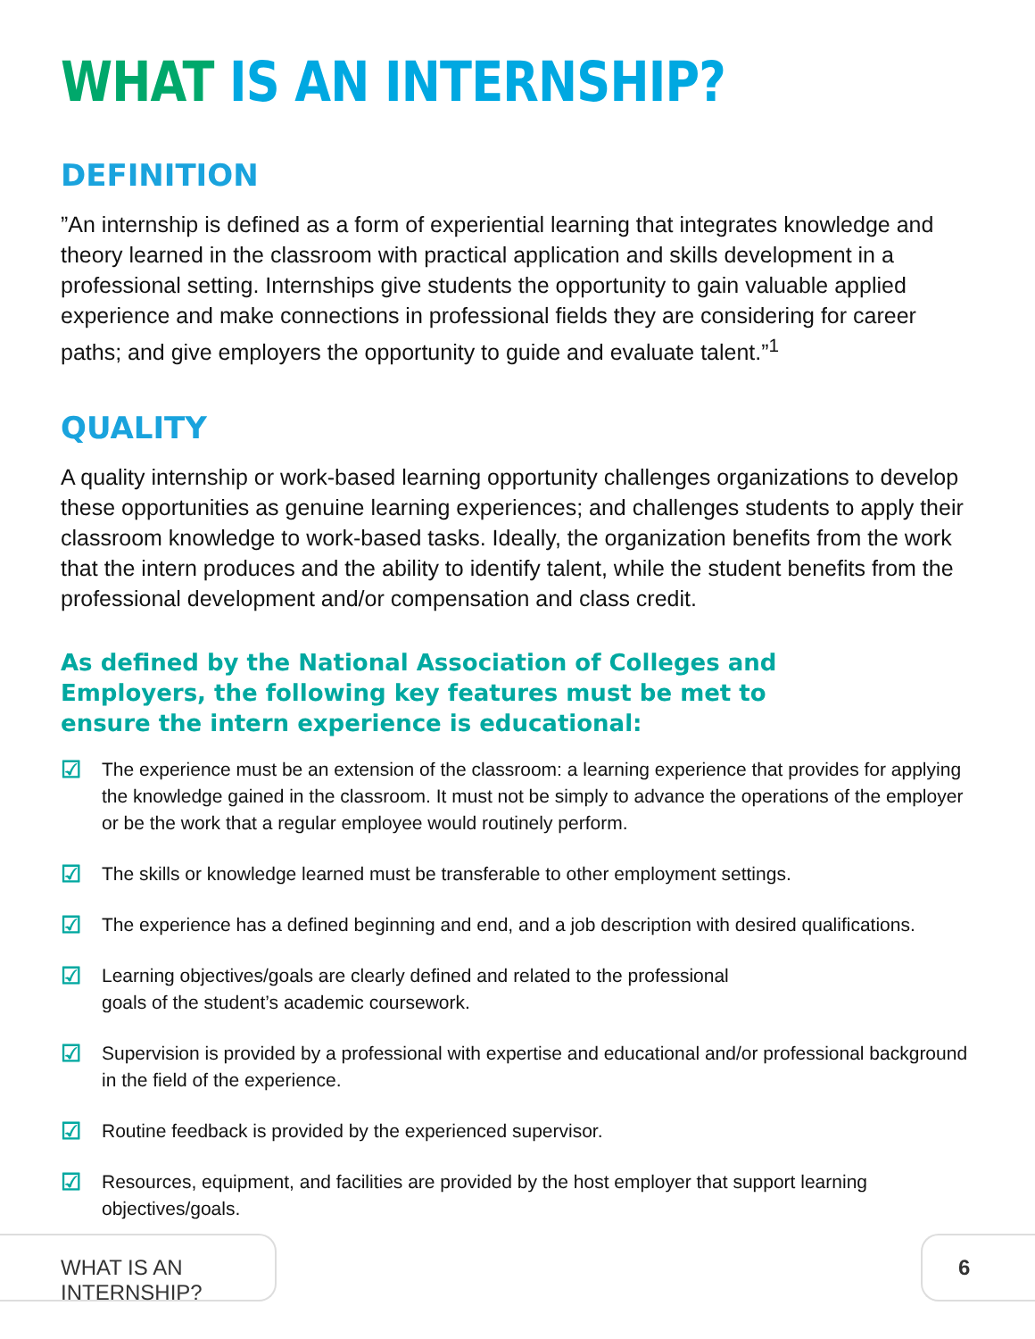WHAT IS AN INTERNSHIP?
DEFINITION
”An internship is defined as a form of experiential learning that integrates knowledge and theory learned in the classroom with practical application and skills development in a professional setting. Internships give students the opportunity to gain valuable applied experience and make connections in professional fields they are considering for career paths; and give employers the opportunity to guide and evaluate talent.”<sup>1</sup>
QUALITY
A quality internship or work-based learning opportunity challenges organizations to develop these opportunities as genuine learning experiences; and challenges students to apply their classroom knowledge to work-based tasks. Ideally, the organization benefits from the work that the intern produces and the ability to identify talent, while the student benefits from the professional development and/or compensation and class credit.
As defined by the National Association of Colleges and Employers, the following key features must be met to ensure the intern experience is educational:
☑ The experience must be an extension of the classroom: a learning experience that provides for applying the knowledge gained in the classroom. It must not be simply to advance the operations of the employer or be the work that a regular employee would routinely perform.
☑ The skills or knowledge learned must be transferable to other employment settings.
☑ The experience has a defined beginning and end, and a job description with desired qualifications.
☑ Learning objectives/goals are clearly defined and related to the professional
goals of the student’s academic coursework.
☑ Supervision is provided by a professional with expertise and educational and/or professional background in the field of the experience.
☑ Routine feedback is provided by the experienced supervisor.
☑ Resources, equipment, and facilities are provided by the host employer that support learning objectives/goals.
WHAT IS AN INTERNSHIP?
6